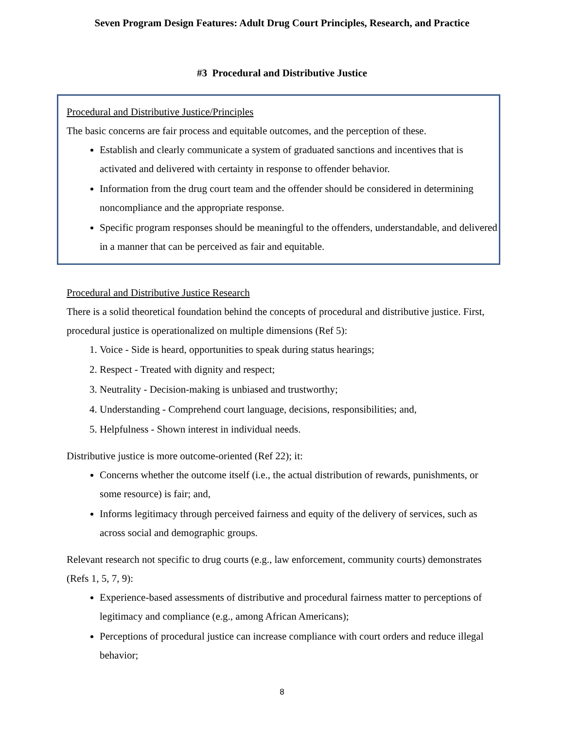Seven Program Design Features: Adult Drug Court Principles, Research, and Practice
#3 Procedural and Distributive Justice
Procedural and Distributive Justice/Principles
The basic concerns are fair process and equitable outcomes, and the perception of these.
Establish and clearly communicate a system of graduated sanctions and incentives that is activated and delivered with certainty in response to offender behavior.
Information from the drug court team and the offender should be considered in determining noncompliance and the appropriate response.
Specific program responses should be meaningful to the offenders, understandable, and delivered in a manner that can be perceived as fair and equitable.
Procedural and Distributive Justice Research
There is a solid theoretical foundation behind the concepts of procedural and distributive justice. First, procedural justice is operationalized on multiple dimensions (Ref 5):
1. Voice - Side is heard, opportunities to speak during status hearings;
2. Respect - Treated with dignity and respect;
3. Neutrality - Decision-making is unbiased and trustworthy;
4. Understanding - Comprehend court language, decisions, responsibilities; and,
5. Helpfulness - Shown interest in individual needs.
Distributive justice is more outcome-oriented (Ref 22); it:
Concerns whether the outcome itself (i.e., the actual distribution of rewards, punishments, or some resource) is fair; and,
Informs legitimacy through perceived fairness and equity of the delivery of services, such as across social and demographic groups.
Relevant research not specific to drug courts (e.g., law enforcement, community courts) demonstrates (Refs 1, 5, 7, 9):
Experience-based assessments of distributive and procedural fairness matter to perceptions of legitimacy and compliance (e.g., among African Americans);
Perceptions of procedural justice can increase compliance with court orders and reduce illegal behavior;
8